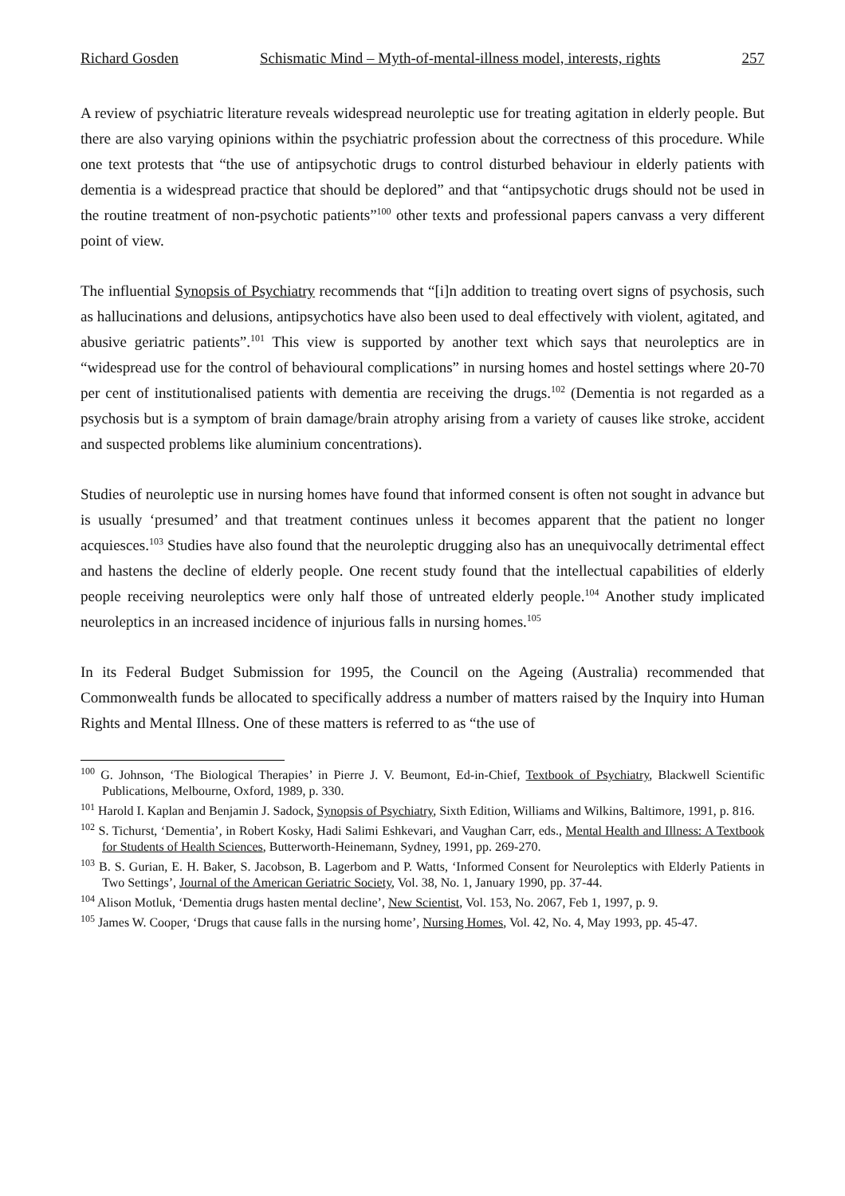Richard Gosden Schismatic Mind – Myth-of-mental-illness model, interests, rights 257
A review of psychiatric literature reveals widespread neuroleptic use for treating agitation in elderly people. But there are also varying opinions within the psychiatric profession about the correctness of this procedure. While one text protests that “the use of antipsychotic drugs to control disturbed behaviour in elderly patients with dementia is a widespread practice that should be deplored” and that “antipsychotic drugs should not be used in the routine treatment of non-psychotic patients”<sup>100</sup> other texts and professional papers canvass a very different point of view.
The influential Synopsis of Psychiatry recommends that “[i]n addition to treating overt signs of psychosis, such as hallucinations and delusions, antipsychotics have also been used to deal effectively with violent, agitated, and abusive geriatric patients”.<sup>101</sup> This view is supported by another text which says that neuroleptics are in “widespread use for the control of behavioural complications” in nursing homes and hostel settings where 20-70 per cent of institutionalised patients with dementia are receiving the drugs.<sup>102</sup> (Dementia is not regarded as a psychosis but is a symptom of brain damage/brain atrophy arising from a variety of causes like stroke, accident and suspected problems like aluminium concentrations).
Studies of neuroleptic use in nursing homes have found that informed consent is often not sought in advance but is usually ‘presumed’ and that treatment continues unless it becomes apparent that the patient no longer acquiesces.<sup>103</sup> Studies have also found that the neuroleptic drugging also has an unequivocally detrimental effect and hastens the decline of elderly people. One recent study found that the intellectual capabilities of elderly people receiving neuroleptics were only half those of untreated elderly people.<sup>104</sup> Another study implicated neuroleptics in an increased incidence of injurious falls in nursing homes.<sup>105</sup>
In its Federal Budget Submission for 1995, the Council on the Ageing (Australia) recommended that Commonwealth funds be allocated to specifically address a number of matters raised by the Inquiry into Human Rights and Mental Illness. One of these matters is referred to as “the use of
<sup>100</sup> G. Johnson, ‘The Biological Therapies’ in Pierre J. V. Beumont, Ed-in-Chief, Textbook of Psychiatry, Blackwell Scientific Publications, Melbourne, Oxford, 1989, p. 330.
<sup>101</sup> Harold I. Kaplan and Benjamin J. Sadock, Synopsis of Psychiatry, Sixth Edition, Williams and Wilkins, Baltimore, 1991, p. 816.
<sup>102</sup> S. Tichurst, ‘Dementia’, in Robert Kosky, Hadi Salimi Eshkevari, and Vaughan Carr, eds., Mental Health and Illness: A Textbook for Students of Health Sciences, Butterworth-Heinemann, Sydney, 1991, pp. 269-270.
<sup>103</sup> B. S. Gurian, E. H. Baker, S. Jacobson, B. Lagerbom and P. Watts, ‘Informed Consent for Neuroleptics with Elderly Patients in Two Settings’, Journal of the American Geriatric Society, Vol. 38, No. 1, January 1990, pp. 37-44.
<sup>104</sup> Alison Motluk, ‘Dementia drugs hasten mental decline’, New Scientist, Vol. 153, No. 2067, Feb 1, 1997, p. 9.
<sup>105</sup> James W. Cooper, ‘Drugs that cause falls in the nursing home’, Nursing Homes, Vol. 42, No. 4, May 1993, pp. 45-47.